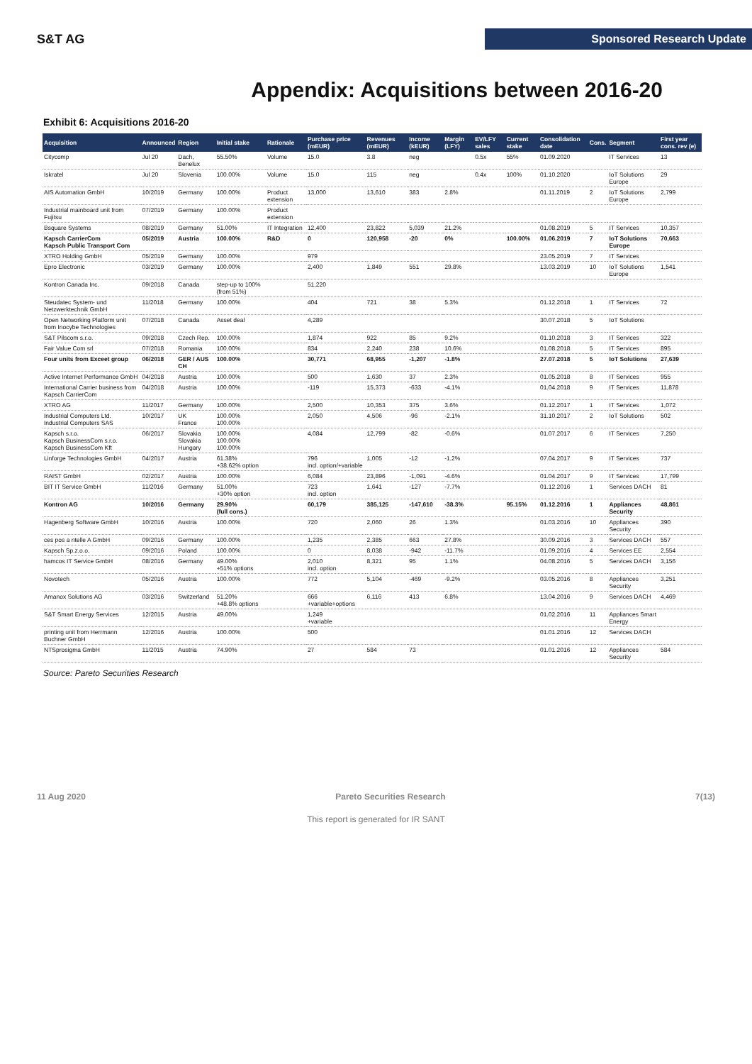S&T AG
Sponsored Research Update
Appendix: Acquisitions between 2016-20
Exhibit 6: Acquisitions 2016-20
| Acquisition | Announced | Region | Initial stake | Rationale | Purchase price (mEUR) | Revenues (mEUR) | Income (kEUR) | Margin (LFY) | EV/LFY sales | Current stake | Consolidation date | Cons. | Segment | First year cons. rev (e) |
| --- | --- | --- | --- | --- | --- | --- | --- | --- | --- | --- | --- | --- | --- | --- |
| Citycomp | Jul 20 | Dach, Benelux | 55.50% | Volume | 15.0 | 3.8 | neg | | 0.5x | 55% | 01.09.2020 | | IT Services | 13 |
| Iskratel | Jul 20 | Slovenia | 100.00% | Volume | 15.0 | 115 | neg | | 0.4x | 100% | 01.10.2020 | | IoT Solutions Europe | 29 |
| AIS Automation GmbH | 10/2019 | Germany | 100.00% | Product extension | 13,000 | 13,610 | 383 | 2.8% | | | 01.11.2019 | 2 | IoT Solutions Europe | 2,799 |
| Industrial mainboard unit from Fujitsu | 07/2019 | Germany | 100.00% | Product extension | | | | | | | | | | |
| Bsquare Systems | 08/2019 | Germany | 51.00% | IT Integration | 12,400 | 23,822 | 5,039 | 21.2% | | | 01.08.2019 | 5 | IT Services | 10,357 |
| Kapsch CarrierCom Kapsch Public Transport Com | 05/2019 | Austria | 100.00% | R&D | 0 | 120,958 | -20 | 0% | | 100.00% | 01.06.2019 | 7 | IoT Solutions Europe | 70,663 |
| XTRO Holding GmbH | 05/2019 | Germany | 100.00% | | 979 | | | | | | 23.05.2019 | 7 | IT Services | |
| Epro Electronic | 03/2019 | Germany | 100.00% | | 2,400 | 1,849 | 551 | 29.8% | | | 13.03.2019 | 10 | IoT Solutions Europe | 1,541 |
| Kontron Canada Inc. | 09/2018 | Canada | step-up to 100% (from 51%) | | 51,220 | | | | | | | | | |
| Steudatec System- und Netzwerktechnik GmbH | 11/2018 | Germany | 100.00% | | 404 | 721 | 38 | 5.3% | | | 01.12.2018 | 1 | IT Services | 72 |
| Open Networking Platform unit from Inocybe Technologies | 07/2018 | Canada | Asset deal | | 4,289 | | | | | | 30.07.2018 | 5 | IoT Solutions | |
| S&T Pilscom s.r.o. | 09/2018 | Czech Rep. | 100.00% | | 1,874 | 922 | 85 | 9.2% | | | 01.10.2018 | 3 | IT Services | 322 |
| Fair Value Com srl | 07/2018 | Romania | 100.00% | | 834 | 2,240 | 238 | 10.6% | | | 01.08.2018 | 5 | IT Services | 895 |
| Four units from Exceet group | 06/2018 | GER / AUS CH | 100.00% | | 30,771 | 68,955 | -1,207 | -1.8% | | | 27.07.2018 | 5 | IoT Solutions | 27,639 |
| Active Internet Performance GmbH | 04/2018 | Austria | 100.00% | | 500 | 1,630 | 37 | 2.3% | | | 01.05.2018 | 8 | IT Services | 955 |
| International Carrier business from Kapsch CarrierCom | 04/2018 | Austria | 100.00% | | -119 | 15,373 | -633 | -4.1% | | | 01.04.2018 | 9 | IT Services | 11,878 |
| XTRO AG | 11/2017 | Germany | 100.00% | | 2,500 | 10,353 | 375 | 3.6% | | | 01.12.2017 | 1 | IT Services | 1,072 |
| Industrial Computers Ltd. Industrial Computers SAS | 10/2017 | UK France | 100.00% 100.00% | | 2,050 | 4,506 | -96 | -2.1% | | | 31.10.2017 | 2 | IoT Solutions | 502 |
| Kapsch s.r.o. Kapsch BusinessCom s.r.o. Kapsch BusinessCom Kft | 06/2017 | Slovakia Slovakia Hungary | 100.00% 100.00% 100.00% | | 4,084 | 12,799 | -82 | -0.6% | | | 01.07.2017 | 6 | IT Services | 7,250 |
| Linforge Technologies GmbH | 04/2017 | Austria | 61.38% +38.62% option | | 796 incl. option/+variable | 1,005 | -12 | -1.2% | | | 07.04.2017 | 9 | IT Services | 737 |
| RAIST GmbH | 02/2017 | Austria | 100.00% | | 6,084 | 23,896 | -1,091 | -4.6% | | | 01.04.2017 | 9 | IT Services | 17,799 |
| BIT IT Service GmbH | 11/2016 | Germany | 51.00% +30% option | | 723 incl. option | 1,641 | -127 | -7.7% | | | 01.12.2016 | 1 | Services DACH | 81 |
| Kontron AG | 10/2016 | Germany | 29.90% (full cons.) | | 60,179 | 385,125 | -147,610 | -38.3% | | 95.15% | 01.12.2016 | 1 | Appliances Security | 48,861 |
| Hagenberg Software GmbH | 10/2016 | Austria | 100.00% | | 720 | 2,060 | 26 | 1.3% | | | 01.03.2016 | 10 | Appliances Security | 390 |
| ces pos a ntelle A GmbH | 09/2016 | Germany | 100.00% | | 1,235 | 2,385 | 663 | 27.8% | | | 30.09.2016 | 3 | Services DACH | 557 |
| Kapsch Sp.z.o.o. | 09/2016 | Poland | 100.00% | | 0 | 8,038 | -942 | -11.7% | | | 01.09.2016 | 4 | Services EE | 2,554 |
| hamcos IT Service GmbH | 08/2016 | Germany | 49.00% +51% options | | 2,010 incl. option | 8,321 | 95 | 1.1% | | | 04.08.2016 | 5 | Services DACH | 3,156 |
| Novotech | 05/2016 | Austria | 100.00% | | 772 | 5,104 | -469 | -9.2% | | | 03.05.2016 | 8 | Appliances Security | 3,251 |
| Amanox Solutions AG | 03/2016 | Switzerland | 51.20% +48.8% options | | 666 +variable+options | 6,116 | 413 | 6.8% | | | 13.04.2016 | 9 | Services DACH | 4,469 |
| S&T Smart Energy Services | 12/2015 | Austria | 49.00% | | 1,249 +variable | | | | | | 01.02.2016 | 11 | Appliances Smart Energy | |
| printing unit from Herrmann Buchner GmbH | 12/2016 | Austria | 100.00% | | 500 | | | | | | 01.01.2016 | 12 | Services DACH | |
| NTSprosigma GmbH | 11/2015 | Austria | 74.90% | | 27 | 584 | 73 | | | | 01.01.2016 | 12 | Appliances Security | 584 |
Source: Pareto Securities Research
11 Aug 2020 Pareto Securities Research 7(13)
This report is generated for IR SANT